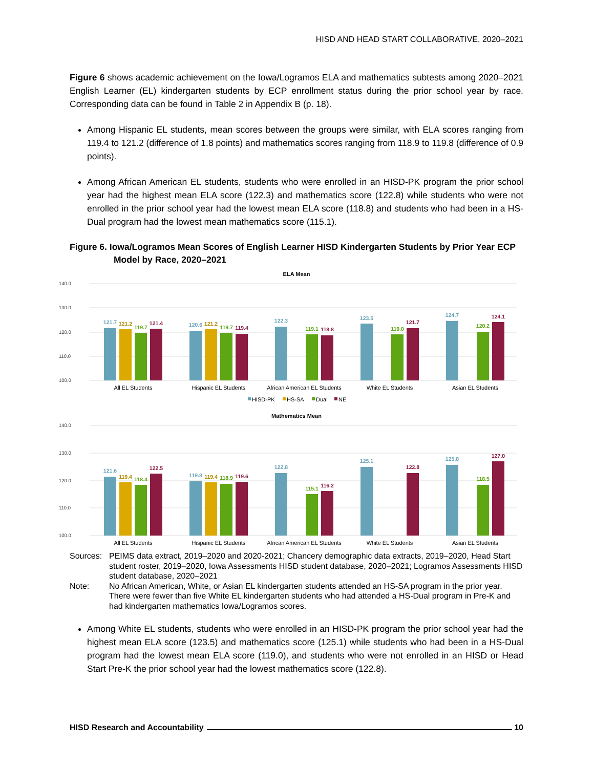HISD AND HEAD START COLLABORATIVE, 2020–2021
Figure 6 shows academic achievement on the Iowa/Logramos ELA and mathematics subtests among 2020–2021 English Learner (EL) kindergarten students by ECP enrollment status during the prior school year by race. Corresponding data can be found in Table 2 in Appendix B (p. 18).
Among Hispanic EL students, mean scores between the groups were similar, with ELA scores ranging from 119.4 to 121.2 (difference of 1.8 points) and mathematics scores ranging from 118.9 to 119.8 (difference of 0.9 points).
Among African American EL students, students who were enrolled in an HISD-PK program the prior school year had the highest mean ELA score (122.3) and mathematics score (122.8) while students who were not enrolled in the prior school year had the lowest mean ELA score (118.8) and students who had been in a HS-Dual program had the lowest mean mathematics score (115.1).
Figure 6. Iowa/Logramos Mean Scores of English Learner HISD Kindergarten Students by Prior Year ECP Model by Race, 2020–2021
ELA Mean
140.0
130.0
120.0
110.0
100.0
121.7
121.2
119.7
121.4
120.6
121.2
119.7
119.4
122.3
119.1
118.8
123.5
119.0
121.7
124.7
120.2
124.1
All EL Students
Hispanic EL Students
African American EL Students
White EL Students
Asian EL Students
HISD-PK
HS-SA
Dual
NE
Mathematics Mean
140.0
130.0
120.0
110.0
100.0
121.6
119.4
118.4
122.5
119.8
119.4
118.9
119.6
122.8
115.1
116.2
125.1
122.8
125.8
118.5
127.0
All EL Students
Hispanic EL Students
African American EL Students
White EL Students
Asian EL Students
Sources:
PEIMS data extract, 2019–2020 and 2020-2021; Chancery demographic data extracts, 2019–2020, Head Start student roster, 2019–2020, Iowa Assessments HISD student database, 2020–2021; Logramos Assessments HISD student database, 2020–2021
Note:
No African American, White, or Asian EL kindergarten students attended an HS-SA program in the prior year. There were fewer than five White EL kindergarten students who had attended a HS-Dual program in Pre-K and had kindergarten mathematics Iowa/Logramos scores.
Among White EL students, students who were enrolled in an HISD-PK program the prior school year had the highest mean ELA score (123.5) and mathematics score (125.1) while students who had been in a HS-Dual program had the lowest mean ELA score (119.0), and students who were not enrolled in an HISD or Head Start Pre-K the prior school year had the lowest mathematics score (122.8).
HISD Research and Accountability 10